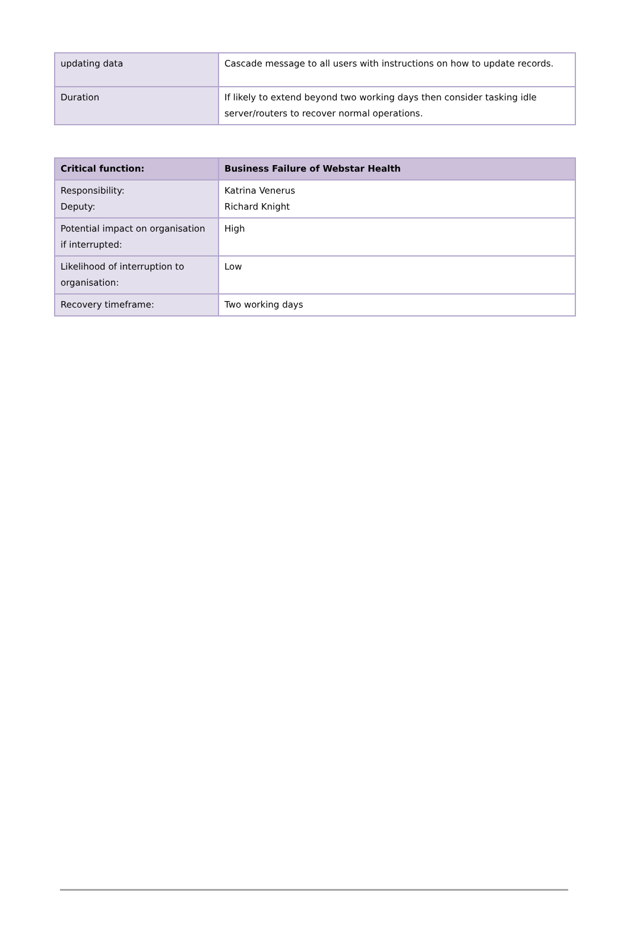| updating data | Cascade message to all users with instructions on how to update records. |
| Duration | If likely to extend beyond two working days then consider tasking idle server/routers to recover normal operations. |
| Critical function: | Business Failure of Webstar Health |
| --- | --- |
| Responsibility: Deputy: | Katrina Venerus Richard Knight |
| Potential impact on organisation if interrupted: | High |
| Likelihood of interruption to organisation: | Low |
| Recovery timeframe: | Two working days |